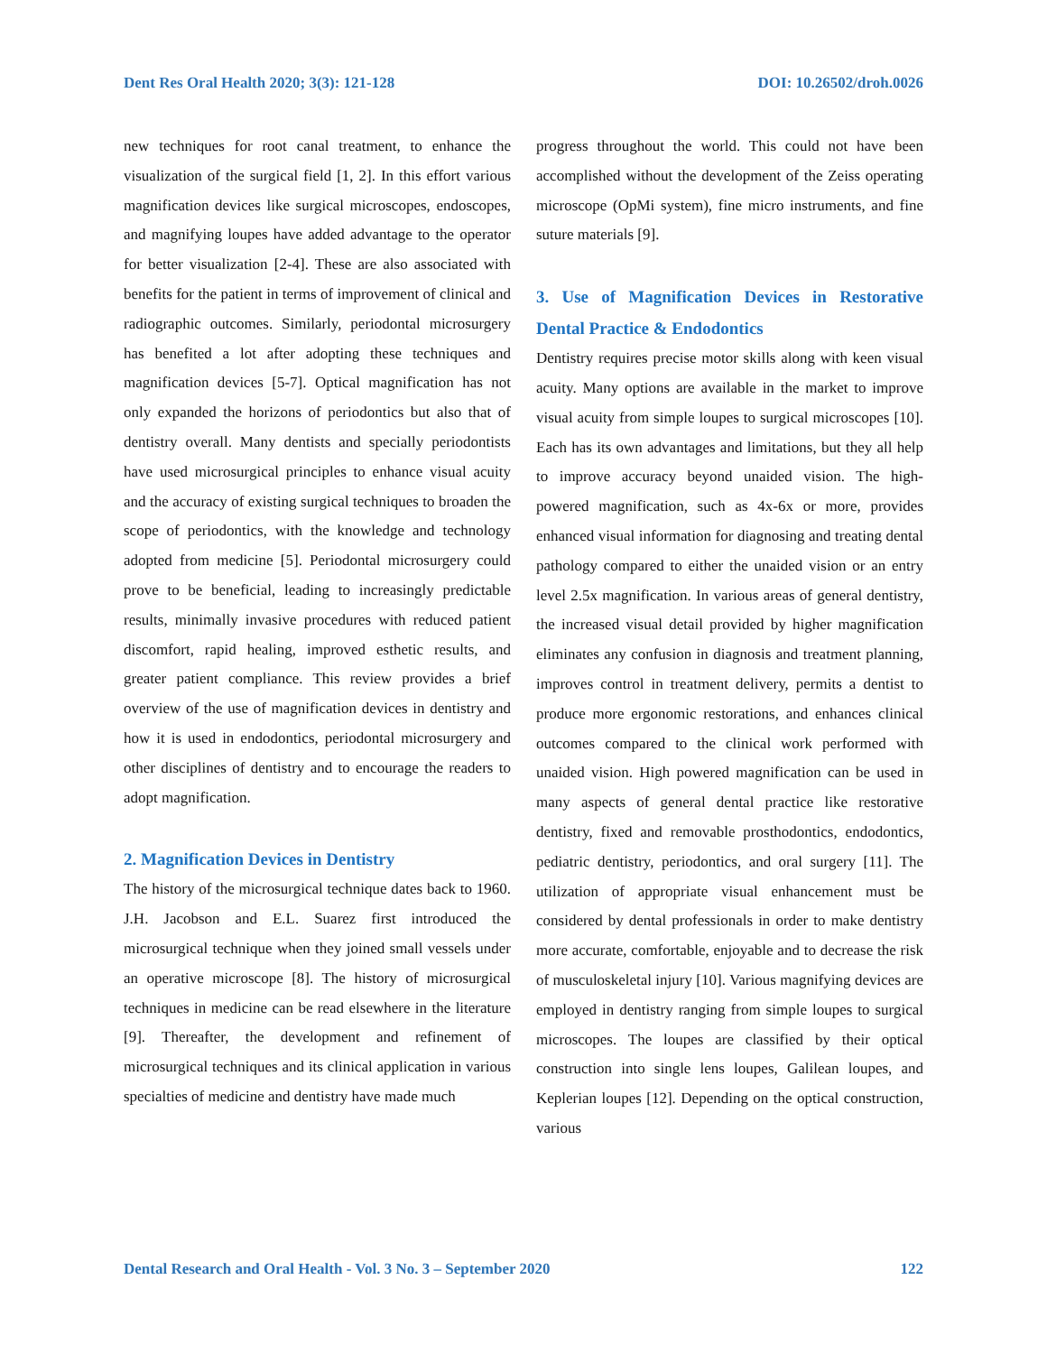Dent Res Oral Health 2020; 3(3): 121-128 DOI: 10.26502/droh.0026
new techniques for root canal treatment, to enhance the visualization of the surgical field [1, 2]. In this effort various magnification devices like surgical microscopes, endoscopes, and magnifying loupes have added advantage to the operator for better visualization [2-4]. These are also associated with benefits for the patient in terms of improvement of clinical and radiographic outcomes. Similarly, periodontal microsurgery has benefited a lot after adopting these techniques and magnification devices [5-7]. Optical magnification has not only expanded the horizons of periodontics but also that of dentistry overall. Many dentists and specially periodontists have used microsurgical principles to enhance visual acuity and the accuracy of existing surgical techniques to broaden the scope of periodontics, with the knowledge and technology adopted from medicine [5]. Periodontal microsurgery could prove to be beneficial, leading to increasingly predictable results, minimally invasive procedures with reduced patient discomfort, rapid healing, improved esthetic results, and greater patient compliance. This review provides a brief overview of the use of magnification devices in dentistry and how it is used in endodontics, periodontal microsurgery and other disciplines of dentistry and to encourage the readers to adopt magnification.
2. Magnification Devices in Dentistry
The history of the microsurgical technique dates back to 1960. J.H. Jacobson and E.L. Suarez first introduced the microsurgical technique when they joined small vessels under an operative microscope [8]. The history of microsurgical techniques in medicine can be read elsewhere in the literature [9]. Thereafter, the development and refinement of microsurgical techniques and its clinical application in various specialties of medicine and dentistry have made much
progress throughout the world. This could not have been accomplished without the development of the Zeiss operating microscope (OpMi system), fine micro instruments, and fine suture materials [9].
3. Use of Magnification Devices in Restorative Dental Practice & Endodontics
Dentistry requires precise motor skills along with keen visual acuity. Many options are available in the market to improve visual acuity from simple loupes to surgical microscopes [10]. Each has its own advantages and limitations, but they all help to improve accuracy beyond unaided vision. The high-powered magnification, such as 4x-6x or more, provides enhanced visual information for diagnosing and treating dental pathology compared to either the unaided vision or an entry level 2.5x magnification. In various areas of general dentistry, the increased visual detail provided by higher magnification eliminates any confusion in diagnosis and treatment planning, improves control in treatment delivery, permits a dentist to produce more ergonomic restorations, and enhances clinical outcomes compared to the clinical work performed with unaided vision. High powered magnification can be used in many aspects of general dental practice like restorative dentistry, fixed and removable prosthodontics, endodontics, pediatric dentistry, periodontics, and oral surgery [11]. The utilization of appropriate visual enhancement must be considered by dental professionals in order to make dentistry more accurate, comfortable, enjoyable and to decrease the risk of musculoskeletal injury [10]. Various magnifying devices are employed in dentistry ranging from simple loupes to surgical microscopes. The loupes are classified by their optical construction into single lens loupes, Galilean loupes, and Keplerian loupes [12]. Depending on the optical construction, various
Dental Research and Oral Health - Vol. 3 No. 3 – September 2020 122